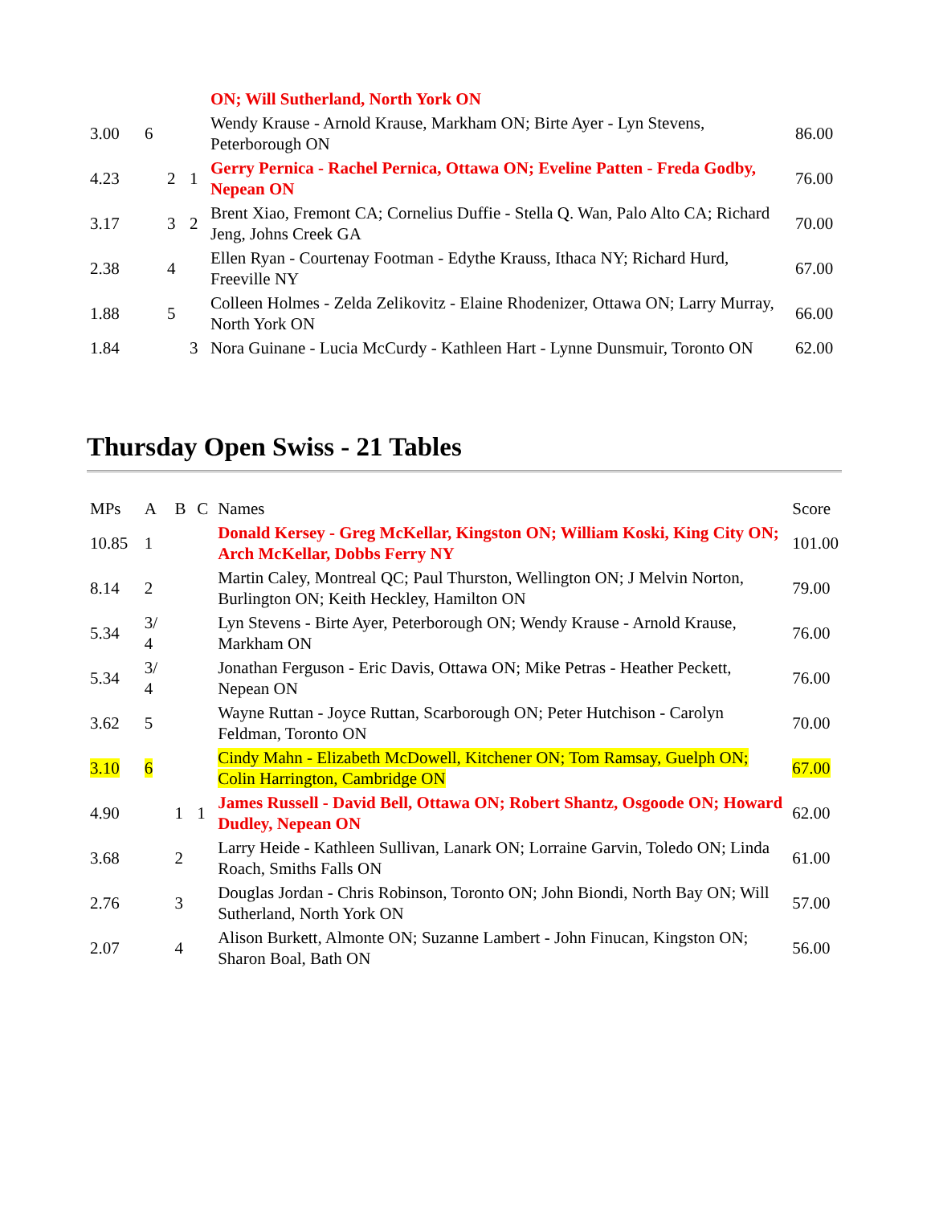| | | | | ON; Will Sutherland, North York ON | |
| 3.00 | 6 | | | Wendy Krause - Arnold Krause, Markham ON; Birte Ayer - Lyn Stevens, Peterborough ON | 86.00 |
| 4.23 | | 2 | 1 | Gerry Pernica - Rachel Pernica, Ottawa ON; Eveline Patten - Freda Godby, Nepean ON | 76.00 |
| 3.17 | | 3 | 2 | Brent Xiao, Fremont CA; Cornelius Duffie - Stella Q. Wan, Palo Alto CA; Richard Jeng, Johns Creek GA | 70.00 |
| 2.38 | | 4 | | Ellen Ryan - Courtenay Footman - Edythe Krauss, Ithaca NY; Richard Hurd, Freeville NY | 67.00 |
| 1.88 | | 5 | | Colleen Holmes - Zelda Zelikovitz - Elaine Rhodenizer, Ottawa ON; Larry Murray, North York ON | 66.00 |
| 1.84 | | | 3 | Nora Guinane - Lucia McCurdy - Kathleen Hart - Lynne Dunsmuir, Toronto ON | 62.00 |
Thursday Open Swiss - 21 Tables
| MPs | A | B | C | Names | Score |
| 10.85 | 1 | | | Donald Kersey - Greg McKellar, Kingston ON; William Koski, King City ON; Arch McKellar, Dobbs Ferry NY | 101.00 |
| 8.14 | 2 | | | Martin Caley, Montreal QC; Paul Thurston, Wellington ON; J Melvin Norton, Burlington ON; Keith Heckley, Hamilton ON | 79.00 |
| 5.34 | 3/ 4 | | | Lyn Stevens - Birte Ayer, Peterborough ON; Wendy Krause - Arnold Krause, Markham ON | 76.00 |
| 5.34 | 3/ 4 | | | Jonathan Ferguson - Eric Davis, Ottawa ON; Mike Petras - Heather Peckett, Nepean ON | 76.00 |
| 3.62 | 5 | | | Wayne Ruttan - Joyce Ruttan, Scarborough ON; Peter Hutchison - Carolyn Feldman, Toronto ON | 70.00 |
| 3.10 | 6 | | | Cindy Mahn - Elizabeth McDowell, Kitchener ON; Tom Ramsay, Guelph ON; Colin Harrington, Cambridge ON | 67.00 |
| 4.90 | | 1 | 1 | James Russell - David Bell, Ottawa ON; Robert Shantz, Osgoode ON; Howard Dudley, Nepean ON | 62.00 |
| 3.68 | | 2 | | Larry Heide - Kathleen Sullivan, Lanark ON; Lorraine Garvin, Toledo ON; Linda Roach, Smiths Falls ON | 61.00 |
| 2.76 | | 3 | | Douglas Jordan - Chris Robinson, Toronto ON; John Biondi, North Bay ON; Will Sutherland, North York ON | 57.00 |
| 2.07 | | 4 | | Alison Burkett, Almonte ON; Suzanne Lambert - John Finucan, Kingston ON; Sharon Boal, Bath ON | 56.00 |